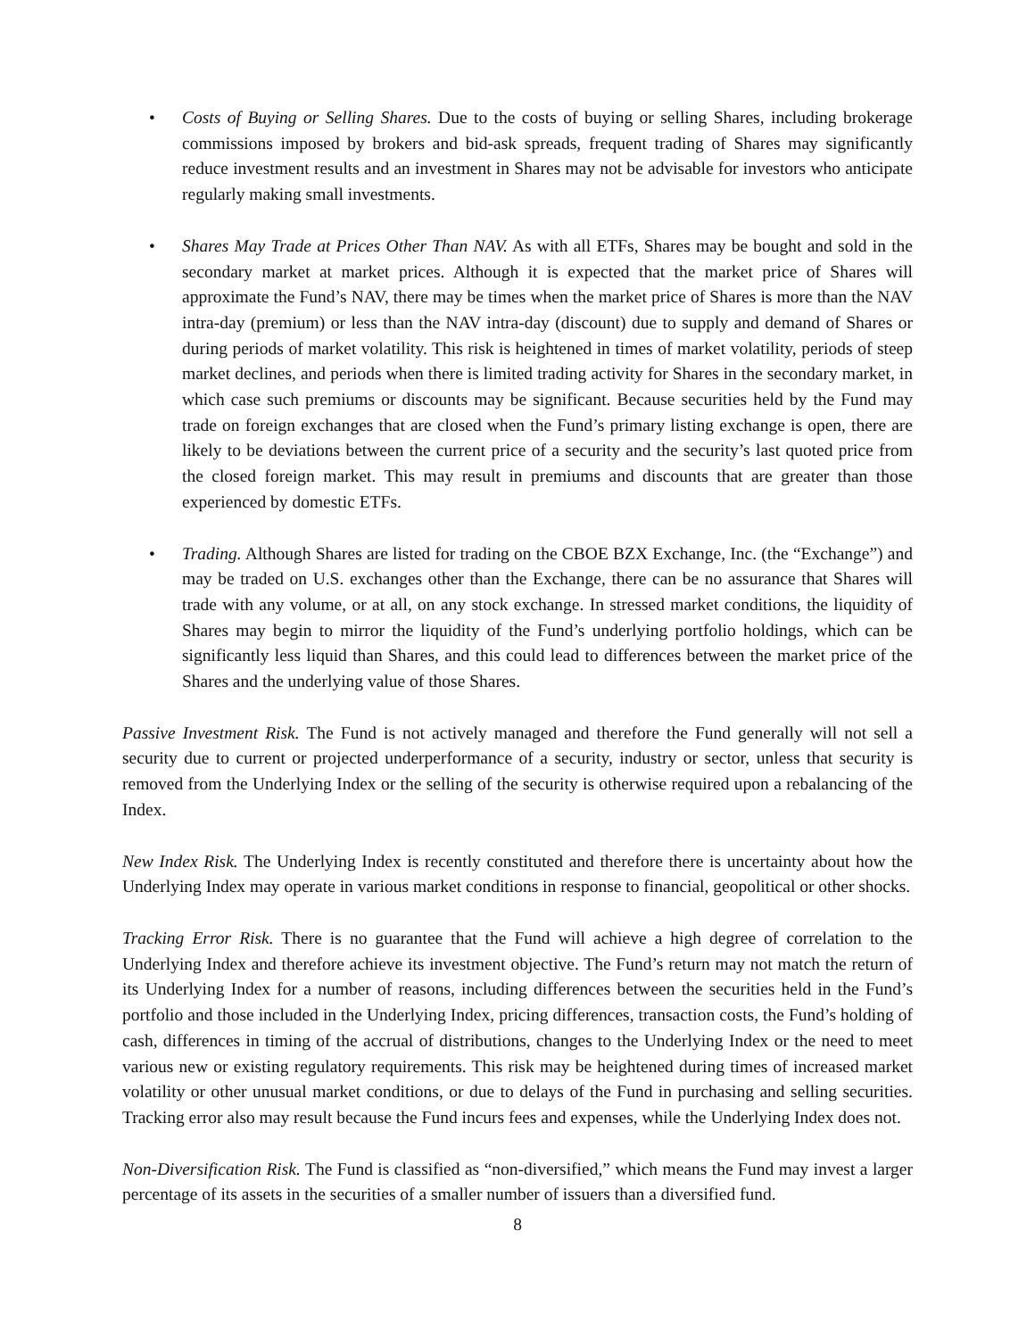• Costs of Buying or Selling Shares. Due to the costs of buying or selling Shares, including brokerage commissions imposed by brokers and bid-ask spreads, frequent trading of Shares may significantly reduce investment results and an investment in Shares may not be advisable for investors who anticipate regularly making small investments.
• Shares May Trade at Prices Other Than NAV. As with all ETFs, Shares may be bought and sold in the secondary market at market prices. Although it is expected that the market price of Shares will approximate the Fund’s NAV, there may be times when the market price of Shares is more than the NAV intra-day (premium) or less than the NAV intra-day (discount) due to supply and demand of Shares or during periods of market volatility. This risk is heightened in times of market volatility, periods of steep market declines, and periods when there is limited trading activity for Shares in the secondary market, in which case such premiums or discounts may be significant. Because securities held by the Fund may trade on foreign exchanges that are closed when the Fund’s primary listing exchange is open, there are likely to be deviations between the current price of a security and the security’s last quoted price from the closed foreign market. This may result in premiums and discounts that are greater than those experienced by domestic ETFs.
• Trading. Although Shares are listed for trading on the CBOE BZX Exchange, Inc. (the “Exchange”) and may be traded on U.S. exchanges other than the Exchange, there can be no assurance that Shares will trade with any volume, or at all, on any stock exchange. In stressed market conditions, the liquidity of Shares may begin to mirror the liquidity of the Fund’s underlying portfolio holdings, which can be significantly less liquid than Shares, and this could lead to differences between the market price of the Shares and the underlying value of those Shares.
Passive Investment Risk. The Fund is not actively managed and therefore the Fund generally will not sell a security due to current or projected underperformance of a security, industry or sector, unless that security is removed from the Underlying Index or the selling of the security is otherwise required upon a rebalancing of the Index.
New Index Risk. The Underlying Index is recently constituted and therefore there is uncertainty about how the Underlying Index may operate in various market conditions in response to financial, geopolitical or other shocks.
Tracking Error Risk. There is no guarantee that the Fund will achieve a high degree of correlation to the Underlying Index and therefore achieve its investment objective. The Fund’s return may not match the return of its Underlying Index for a number of reasons, including differences between the securities held in the Fund’s portfolio and those included in the Underlying Index, pricing differences, transaction costs, the Fund’s holding of cash, differences in timing of the accrual of distributions, changes to the Underlying Index or the need to meet various new or existing regulatory requirements. This risk may be heightened during times of increased market volatility or other unusual market conditions, or due to delays of the Fund in purchasing and selling securities. Tracking error also may result because the Fund incurs fees and expenses, while the Underlying Index does not.
Non-Diversification Risk. The Fund is classified as “non-diversified,” which means the Fund may invest a larger percentage of its assets in the securities of a smaller number of issuers than a diversified fund.
8